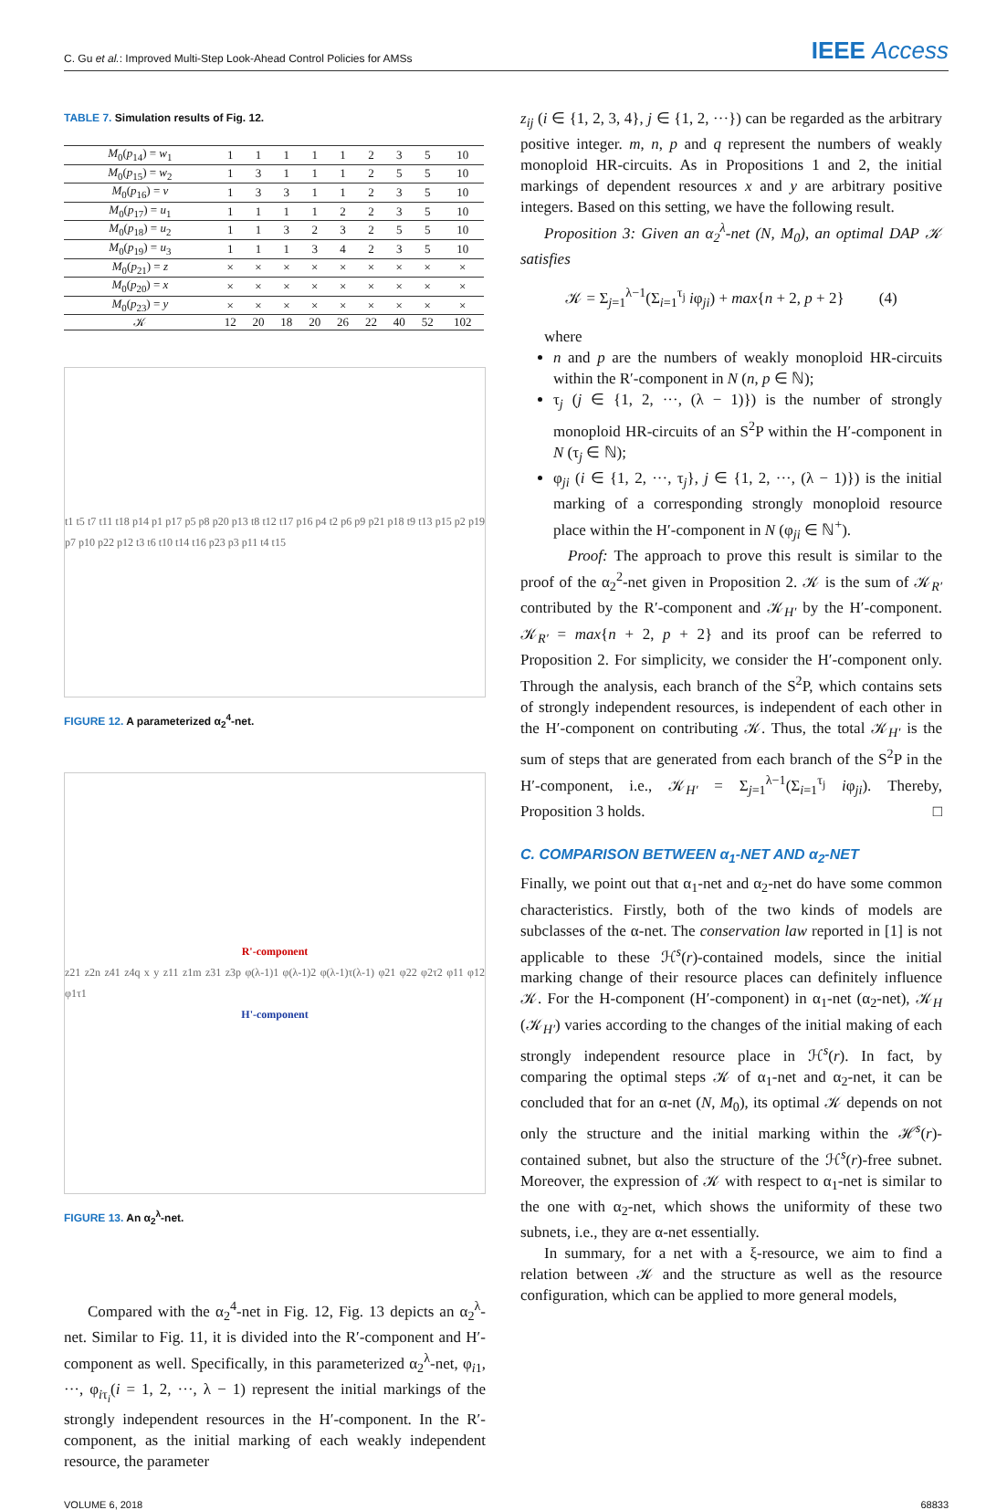C. Gu et al.: Improved Multi-Step Look-Ahead Control Policies for AMSs IEEE Access
TABLE 7. Simulation results of Fig. 12.
| M<sub>0</sub>( p<sub>14</sub>) = w<sub>1</sub> | 1 | 1 | 1 | 1 | 1 | 2 | 3 | 5 | 10 |
| M<sub>0</sub>( p<sub>15</sub>) = w<sub>2</sub> | 1 | 3 | 1 | 1 | 1 | 2 | 5 | 5 | 10 |
| M<sub>0</sub>( p<sub>16</sub>) = v | 1 | 3 | 3 | 1 | 1 | 2 | 3 | 5 | 10 |
| M<sub>0</sub>( p<sub>17</sub>) = u<sub>1</sub> | 1 | 1 | 1 | 1 | 2 | 2 | 3 | 5 | 10 |
| M<sub>0</sub>( p<sub>18</sub>) = u<sub>2</sub> | 1 | 1 | 3 | 2 | 3 | 2 | 5 | 5 | 10 |
| M<sub>0</sub>( p<sub>19</sub>) = u<sub>3</sub> | 1 | 1 | 1 | 3 | 4 | 2 | 3 | 5 | 10 |
| M<sub>0</sub>( p<sub>21</sub>) = z | × | × | × | × | × | × | × | × | × |
| M<sub>0</sub>( p<sub>20</sub>) = x | × | × | × | × | × | × | × | × | × |
| M<sub>0</sub>( p<sub>23</sub>) = y | × | × | × | × | × | × | × | × | × |
| 𝒦 | 12 | 20 | 18 | 20 | 26 | 22 | 40 | 52 | 102 |
t1 t5 t7 t11 t18 p14 p1 p17 p5 p8 p20 p13 t8 t12 t17 p16 p4 t2 p6 p9 p21 p18 t9 t13 p15 p2 p19 p7 p10 p22 p12 t3 t6 t10 t14 t16 p23 p3 p11 t4 t15
FIGURE 12. A parameterized α<sub>2</sub><sup>4</sup>-net.
R'-component
z21 z2n z41 z4q x y z11 z1m z31 z3p φ(λ-1)1 φ(λ-1)2 φ(λ-1)τ(λ-1) φ21 φ22 φ2τ2 φ11 φ12 φ1τ1
H'-component
FIGURE 13. An α<sub>2</sub><sup>λ</sup>-net.
Compared with the α<sub>2</sub><sup>4</sup>-net in Fig. 12, Fig. 13 depicts an α<sub>2</sub><sup>λ</sup>-net. Similar to Fig. 11, it is divided into the R′-component and H′-component as well. Specifically, in this parameterized α<sub>2</sub><sup>λ</sup>-net, φ<sub>i1</sub>, ···, φ<sub>iτ<sub>i</sub></sub>(i = 1, 2, ···, λ − 1) represent the initial markings of the strongly independent resources in the H′-component. In the R′-component, as the initial marking of each weakly independent resource, the parameter
z<sub>ij</sub> (i ∈ {1, 2, 3, 4}, j ∈ {1, 2, ···}) can be regarded as the arbitrary positive integer. m, n, p and q represent the numbers of weakly monoploid HR-circuits. As in Propositions 1 and 2, the initial markings of dependent resources x and y are arbitrary positive integers. Based on this setting, we have the following result.
Proposition 3: Given an α<sub>2</sub><sup>λ</sup>-net (N, M<sub>0</sub>), an optimal DAP 𝒦 satisfies
𝒦 = Σ<sub>j=1</sub><sup>λ−1</sup>(Σ<sub>i=1</sub><sup>τ<sub>j</sub></sup> iφ<sub>ji</sub>) + max{n + 2, p + 2} (4)
where
n and p are the numbers of weakly monoploid HR-circuits within the R′-component in N (n, p ∈ ℕ);
τ<sub>j</sub> (j ∈ {1, 2, ···, (λ − 1)}) is the number of strongly monoploid HR-circuits of an S<sup>2</sup>P within the H′-component in N (τ<sub>j</sub> ∈ ℕ);
φ<sub>ji</sub> (i ∈ {1, 2, ···, τ<sub>j</sub>}, j ∈ {1, 2, ···, (λ − 1)}) is the initial marking of a corresponding strongly monoploid resource place within the H′-component in N (φ<sub>ji</sub> ∈ ℕ<sup>+</sup>).
Proof: The approach to prove this result is similar to the proof of the α<sub>2</sub><sup>2</sup>-net given in Proposition 2. 𝒦 is the sum of 𝒦<sub>R′</sub> contributed by the R′-component and 𝒦<sub>H′</sub> by the H′-component. 𝒦<sub>R′</sub> = max{n + 2, p + 2} and its proof can be referred to Proposition 2. For simplicity, we consider the H′-component only. Through the analysis, each branch of the S<sup>2</sup>P, which contains sets of strongly independent resources, is independent of each other in the H′-component on contributing 𝒦. Thus, the total 𝒦<sub>H′</sub> is the sum of steps that are generated from each branch of the S<sup>2</sup>P in the H′-component, i.e., 𝒦<sub>H′</sub> = Σ<sub>j=1</sub><sup>λ−1</sup>(Σ<sub>i=1</sub><sup>τ<sub>j</sub></sup> iφ<sub>ji</sub>). Thereby, Proposition 3 holds. □
C. COMPARISON BETWEEN α<sub>1</sub>-NET AND α<sub>2</sub>-NET
Finally, we point out that α<sub>1</sub>-net and α<sub>2</sub>-net do have some common characteristics. Firstly, both of the two kinds of models are subclasses of the α-net. The conservation law reported in [1] is not applicable to these ℋ<sup>s</sup>(r)-contained models, since the initial marking change of their resource places can definitely influence 𝒦. For the H-component (H′-component) in α<sub>1</sub>-net (α<sub>2</sub>-net), 𝒦<sub>H</sub> (𝒦<sub>H′</sub>) varies according to the changes of the initial making of each strongly independent resource place in ℋ<sup>s</sup>(r). In fact, by comparing the optimal steps 𝒦 of α<sub>1</sub>-net and α<sub>2</sub>-net, it can be concluded that for an α-net (N, M<sub>0</sub>), its optimal 𝒦 depends on not only the structure and the initial marking within the ℋ<sup>s</sup>(r)-contained subnet, but also the structure of the ℋ<sup>s</sup>(r)-free subnet. Moreover, the expression of 𝒦 with respect to α<sub>1</sub>-net is similar to the one with α<sub>2</sub>-net, which shows the uniformity of these two subnets, i.e., they are α-net essentially.
In summary, for a net with a ξ-resource, we aim to find a relation between 𝒦 and the structure as well as the resource configuration, which can be applied to more general models,
VOLUME 6, 2018 68833